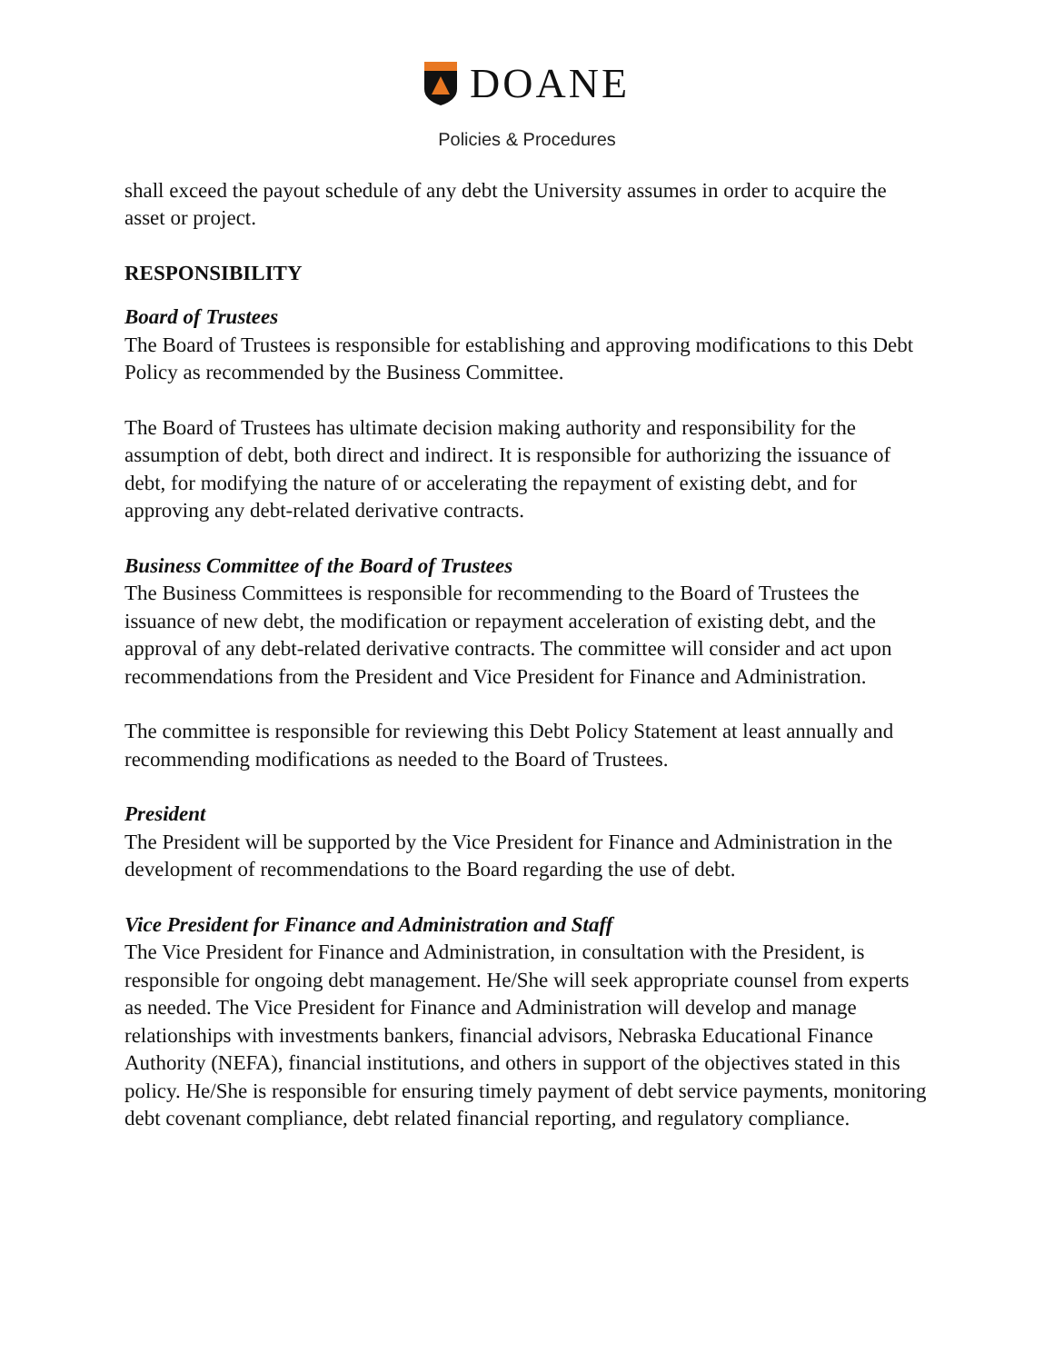DOANE
Policies & Procedures
shall exceed the payout schedule of any debt the University assumes in order to acquire the asset or project.
RESPONSIBILITY
Board of Trustees
The Board of Trustees is responsible for establishing and approving modifications to this Debt Policy as recommended by the Business Committee.
The Board of Trustees has ultimate decision making authority and responsibility for the assumption of debt, both direct and indirect. It is responsible for authorizing the issuance of debt, for modifying the nature of or accelerating the repayment of existing debt, and for approving any debt-related derivative contracts.
Business Committee of the Board of Trustees
The Business Committees is responsible for recommending to the Board of Trustees the issuance of new debt, the modification or repayment acceleration of existing debt, and the approval of any debt-related derivative contracts. The committee will consider and act upon recommendations from the President and Vice President for Finance and Administration.
The committee is responsible for reviewing this Debt Policy Statement at least annually and recommending modifications as needed to the Board of Trustees.
President
The President will be supported by the Vice President for Finance and Administration in the development of recommendations to the Board regarding the use of debt.
Vice President for Finance and Administration and Staff
The Vice President for Finance and Administration, in consultation with the President, is responsible for ongoing debt management. He/She will seek appropriate counsel from experts as needed. The Vice President for Finance and Administration will develop and manage relationships with investments bankers, financial advisors, Nebraska Educational Finance Authority (NEFA), financial institutions, and others in support of the objectives stated in this policy. He/She is responsible for ensuring timely payment of debt service payments, monitoring debt covenant compliance, debt related financial reporting, and regulatory compliance.